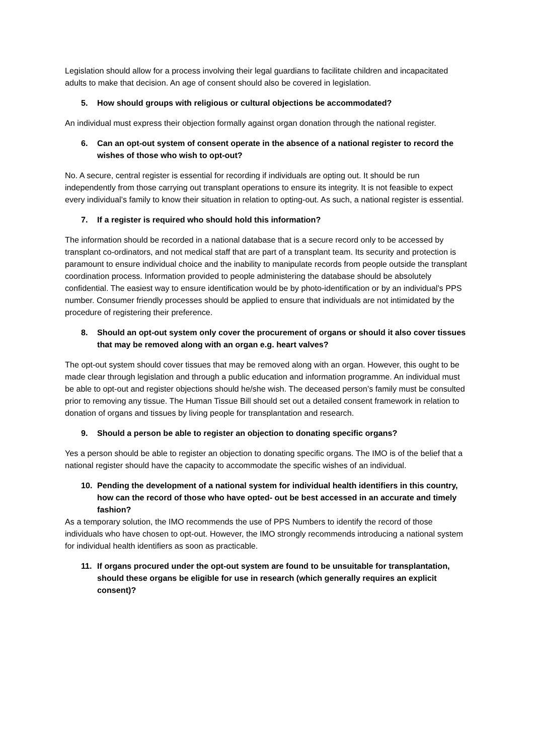Legislation should allow for a process involving their legal guardians to facilitate children and incapacitated adults to make that decision. An age of consent should also be covered in legislation.
5. How should groups with religious or cultural objections be accommodated?
An individual must express their objection formally against organ donation through the national register.
6. Can an opt-out system of consent operate in the absence of a national register to record the wishes of those who wish to opt-out?
No. A secure, central register is essential for recording if individuals are opting out. It should be run independently from those carrying out transplant operations to ensure its integrity. It is not feasible to expect every individual’s family to know their situation in relation to opting-out. As such, a national register is essential.
7. If a register is required who should hold this information?
The information should be recorded in a national database that is a secure record only to be accessed by transplant co-ordinators, and not medical staff that are part of a transplant team. Its security and protection is paramount to ensure individual choice and the inability to manipulate records from people outside the transplant coordination process. Information provided to people administering the database should be absolutely confidential. The easiest way to ensure identification would be by photo-identification or by an individual’s PPS number. Consumer friendly processes should be applied to ensure that individuals are not intimidated by the procedure of registering their preference.
8. Should an opt-out system only cover the procurement of organs or should it also cover tissues that may be removed along with an organ e.g. heart valves?
The opt-out system should cover tissues that may be removed along with an organ. However, this ought to be made clear through legislation and through a public education and information programme. An individual must be able to opt-out and register objections should he/she wish. The deceased person’s family must be consulted prior to removing any tissue. The Human Tissue Bill should set out a detailed consent framework in relation to donation of organs and tissues by living people for transplantation and research.
9. Should a person be able to register an objection to donating specific organs?
Yes a person should be able to register an objection to donating specific organs. The IMO is of the belief that a national register should have the capacity to accommodate the specific wishes of an individual.
10. Pending the development of a national system for individual health identifiers in this country, how can the record of those who have opted- out be best accessed in an accurate and timely fashion?
As a temporary solution, the IMO recommends the use of PPS Numbers to identify the record of those individuals who have chosen to opt-out. However, the IMO strongly recommends introducing a national system for individual health identifiers as soon as practicable.
11. If organs procured under the opt-out system are found to be unsuitable for transplantation, should these organs be eligible for use in research (which generally requires an explicit consent)?